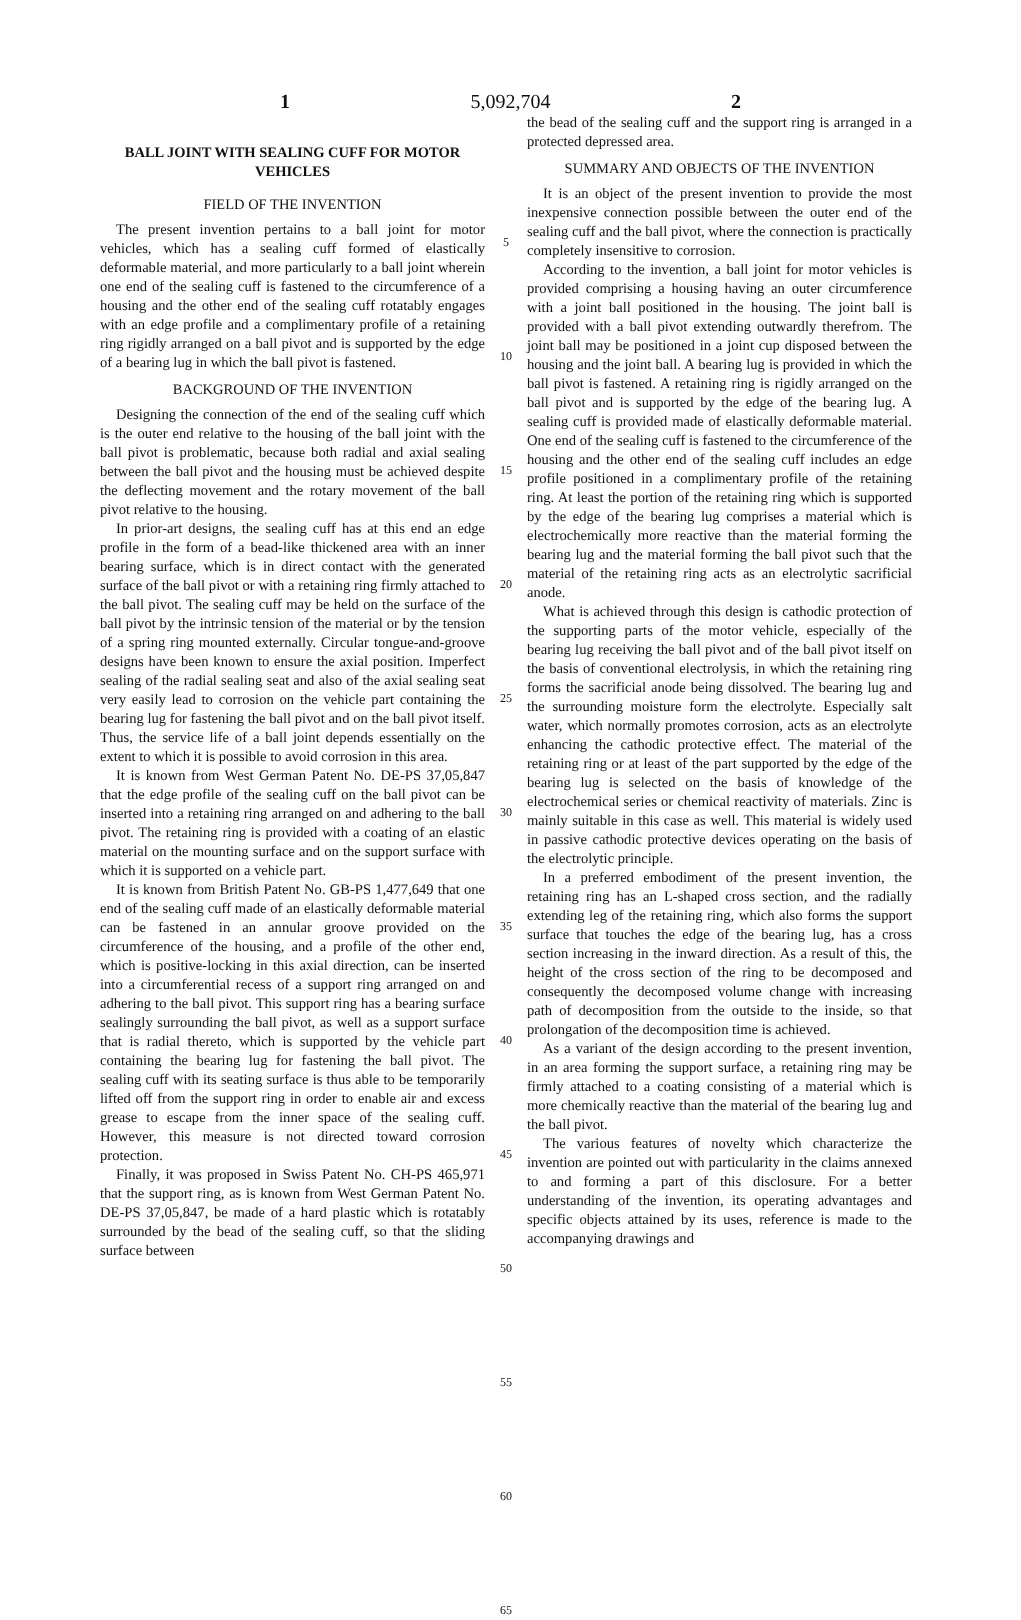1 5,092,704 2
BALL JOINT WITH SEALING CUFF FOR MOTOR VEHICLES
FIELD OF THE INVENTION
The present invention pertains to a ball joint for motor vehicles, which has a sealing cuff formed of elastically deformable material, and more particularly to a ball joint wherein one end of the sealing cuff is fastened to the circumference of a housing and the other end of the sealing cuff rotatably engages with an edge profile and a complimentary profile of a retaining ring rigidly arranged on a ball pivot and is supported by the edge of a bearing lug in which the ball pivot is fastened.
BACKGROUND OF THE INVENTION
Designing the connection of the end of the sealing cuff which is the outer end relative to the housing of the ball joint with the ball pivot is problematic, because both radial and axial sealing between the ball pivot and the housing must be achieved despite the deflecting movement and the rotary movement of the ball pivot relative to the housing.
In prior-art designs, the sealing cuff has at this end an edge profile in the form of a bead-like thickened area with an inner bearing surface, which is in direct contact with the generated surface of the ball pivot or with a retaining ring firmly attached to the ball pivot. The sealing cuff may be held on the surface of the ball pivot by the intrinsic tension of the material or by the tension of a spring ring mounted externally. Circular tongue-and-groove designs have been known to ensure the axial position. Imperfect sealing of the radial sealing seat and also of the axial sealing seat very easily lead to corrosion on the vehicle part containing the bearing lug for fastening the ball pivot and on the ball pivot itself. Thus, the service life of a ball joint depends essentially on the extent to which it is possible to avoid corrosion in this area.
It is known from West German Patent No. DE-PS 37,05,847 that the edge profile of the sealing cuff on the ball pivot can be inserted into a retaining ring arranged on and adhering to the ball pivot. The retaining ring is provided with a coating of an elastic material on the mounting surface and on the support surface with which it is supported on a vehicle part.
It is known from British Patent No. GB-PS 1,477,649 that one end of the sealing cuff made of an elastically deformable material can be fastened in an annular groove provided on the circumference of the housing, and a profile of the other end, which is positive-locking in this axial direction, can be inserted into a circumferential recess of a support ring arranged on and adhering to the ball pivot. This support ring has a bearing surface sealingly surrounding the ball pivot, as well as a support surface that is radial thereto, which is supported by the vehicle part containing the bearing lug for fastening the ball pivot. The sealing cuff with its seating surface is thus able to be temporarily lifted off from the support ring in order to enable air and excess grease to escape from the inner space of the sealing cuff. However, this measure is not directed toward corrosion protection.
Finally, it was proposed in Swiss Patent No. CH-PS 465,971 that the support ring, as is known from West German Patent No. DE-PS 37,05,847, be made of a hard plastic which is rotatably surrounded by the bead of the sealing cuff, so that the sliding surface between
5
10
15
20
25
30
35
40
45
50
55
60
65
the bead of the sealing cuff and the support ring is arranged in a protected depressed area.
SUMMARY AND OBJECTS OF THE INVENTION
It is an object of the present invention to provide the most inexpensive connection possible between the outer end of the sealing cuff and the ball pivot, where the connection is practically completely insensitive to corrosion.
According to the invention, a ball joint for motor vehicles is provided comprising a housing having an outer circumference with a joint ball positioned in the housing. The joint ball is provided with a ball pivot extending outwardly therefrom. The joint ball may be positioned in a joint cup disposed between the housing and the joint ball. A bearing lug is provided in which the ball pivot is fastened. A retaining ring is rigidly arranged on the ball pivot and is supported by the edge of the bearing lug. A sealing cuff is provided made of elastically deformable material. One end of the sealing cuff is fastened to the circumference of the housing and the other end of the sealing cuff includes an edge profile positioned in a complimentary profile of the retaining ring. At least the portion of the retaining ring which is supported by the edge of the bearing lug comprises a material which is electrochemically more reactive than the material forming the bearing lug and the material forming the ball pivot such that the material of the retaining ring acts as an electrolytic sacrificial anode.
What is achieved through this design is cathodic protection of the supporting parts of the motor vehicle, especially of the bearing lug receiving the ball pivot and of the ball pivot itself on the basis of conventional electrolysis, in which the retaining ring forms the sacrificial anode being dissolved. The bearing lug and the surrounding moisture form the electrolyte. Especially salt water, which normally promotes corrosion, acts as an electrolyte enhancing the cathodic protective effect. The material of the retaining ring or at least of the part supported by the edge of the bearing lug is selected on the basis of knowledge of the electrochemical series or chemical reactivity of materials. Zinc is mainly suitable in this case as well. This material is widely used in passive cathodic protective devices operating on the basis of the electrolytic principle.
In a preferred embodiment of the present invention, the retaining ring has an L-shaped cross section, and the radially extending leg of the retaining ring, which also forms the support surface that touches the edge of the bearing lug, has a cross section increasing in the inward direction. As a result of this, the height of the cross section of the ring to be decomposed and consequently the decomposed volume change with increasing path of decomposition from the outside to the inside, so that prolongation of the decomposition time is achieved.
As a variant of the design according to the present invention, in an area forming the support surface, a retaining ring may be firmly attached to a coating consisting of a material which is more chemically reactive than the material of the bearing lug and the ball pivot.
The various features of novelty which characterize the invention are pointed out with particularity in the claims annexed to and forming a part of this disclosure. For a better understanding of the invention, its operating advantages and specific objects attained by its uses, reference is made to the accompanying drawings and